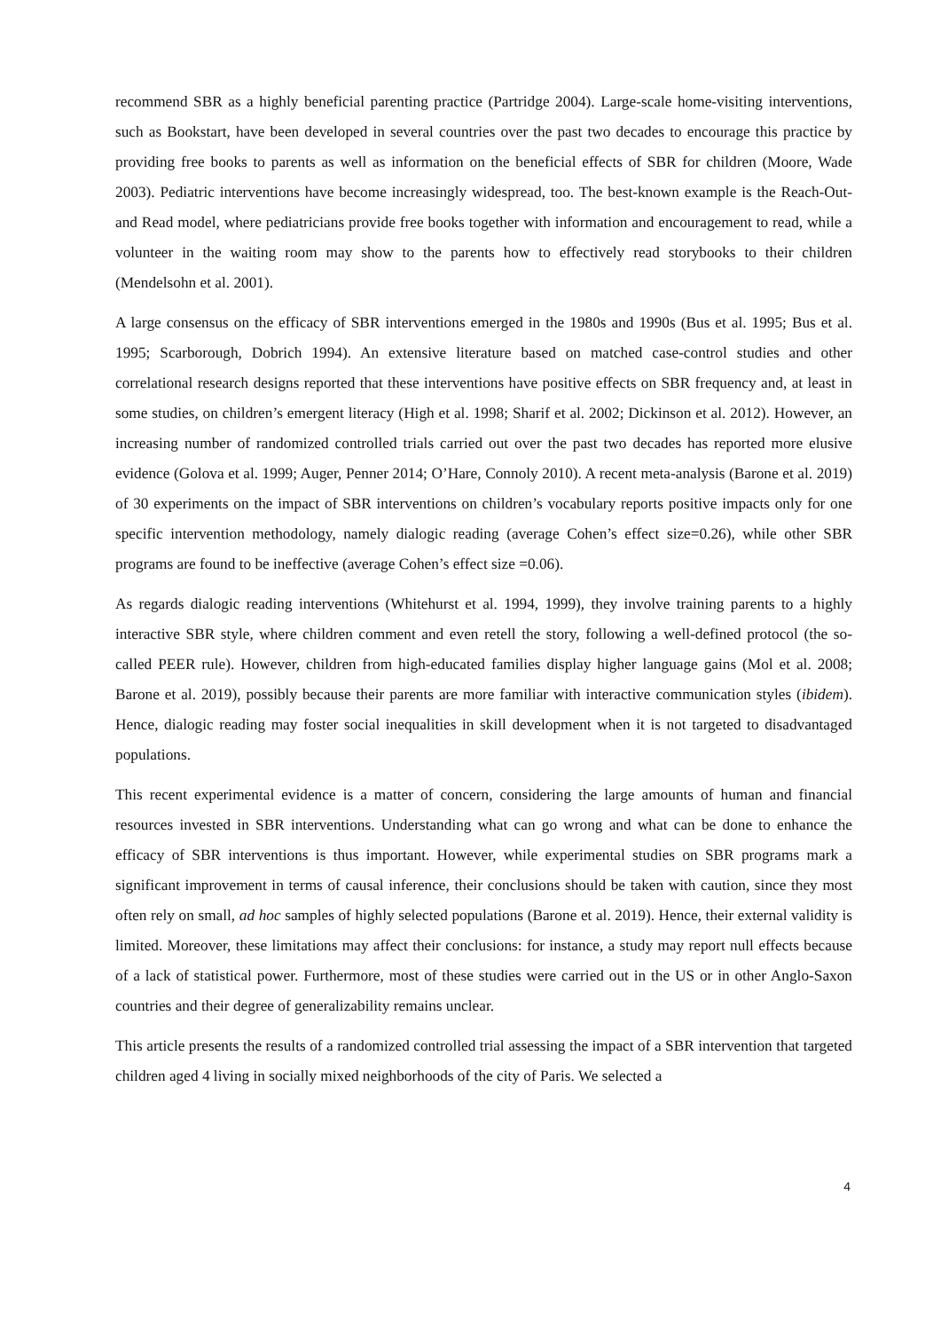recommend SBR as a highly beneficial parenting practice (Partridge 2004). Large-scale home-visiting interventions, such as Bookstart, have been developed in several countries over the past two decades to encourage this practice by providing free books to parents as well as information on the beneficial effects of SBR for children (Moore, Wade 2003). Pediatric interventions have become increasingly widespread, too. The best-known example is the Reach-Out-and Read model, where pediatricians provide free books together with information and encouragement to read, while a volunteer in the waiting room may show to the parents how to effectively read storybooks to their children (Mendelsohn et al. 2001).
A large consensus on the efficacy of SBR interventions emerged in the 1980s and 1990s (Bus et al. 1995; Bus et al. 1995; Scarborough, Dobrich 1994). An extensive literature based on matched case-control studies and other correlational research designs reported that these interventions have positive effects on SBR frequency and, at least in some studies, on children’s emergent literacy (High et al. 1998; Sharif et al. 2002; Dickinson et al. 2012). However, an increasing number of randomized controlled trials carried out over the past two decades has reported more elusive evidence (Golova et al. 1999; Auger, Penner 2014; O’Hare, Connoly 2010). A recent meta-analysis (Barone et al. 2019) of 30 experiments on the impact of SBR interventions on children’s vocabulary reports positive impacts only for one specific intervention methodology, namely dialogic reading (average Cohen’s effect size=0.26), while other SBR programs are found to be ineffective (average Cohen’s effect size =0.06).
As regards dialogic reading interventions (Whitehurst et al. 1994, 1999), they involve training parents to a highly interactive SBR style, where children comment and even retell the story, following a well-defined protocol (the so-called PEER rule). However, children from high-educated families display higher language gains (Mol et al. 2008; Barone et al. 2019), possibly because their parents are more familiar with interactive communication styles (ibidem). Hence, dialogic reading may foster social inequalities in skill development when it is not targeted to disadvantaged populations.
This recent experimental evidence is a matter of concern, considering the large amounts of human and financial resources invested in SBR interventions. Understanding what can go wrong and what can be done to enhance the efficacy of SBR interventions is thus important. However, while experimental studies on SBR programs mark a significant improvement in terms of causal inference, their conclusions should be taken with caution, since they most often rely on small, ad hoc samples of highly selected populations (Barone et al. 2019). Hence, their external validity is limited. Moreover, these limitations may affect their conclusions: for instance, a study may report null effects because of a lack of statistical power. Furthermore, most of these studies were carried out in the US or in other Anglo-Saxon countries and their degree of generalizability remains unclear.
This article presents the results of a randomized controlled trial assessing the impact of a SBR intervention that targeted children aged 4 living in socially mixed neighborhoods of the city of Paris. We selected a
4